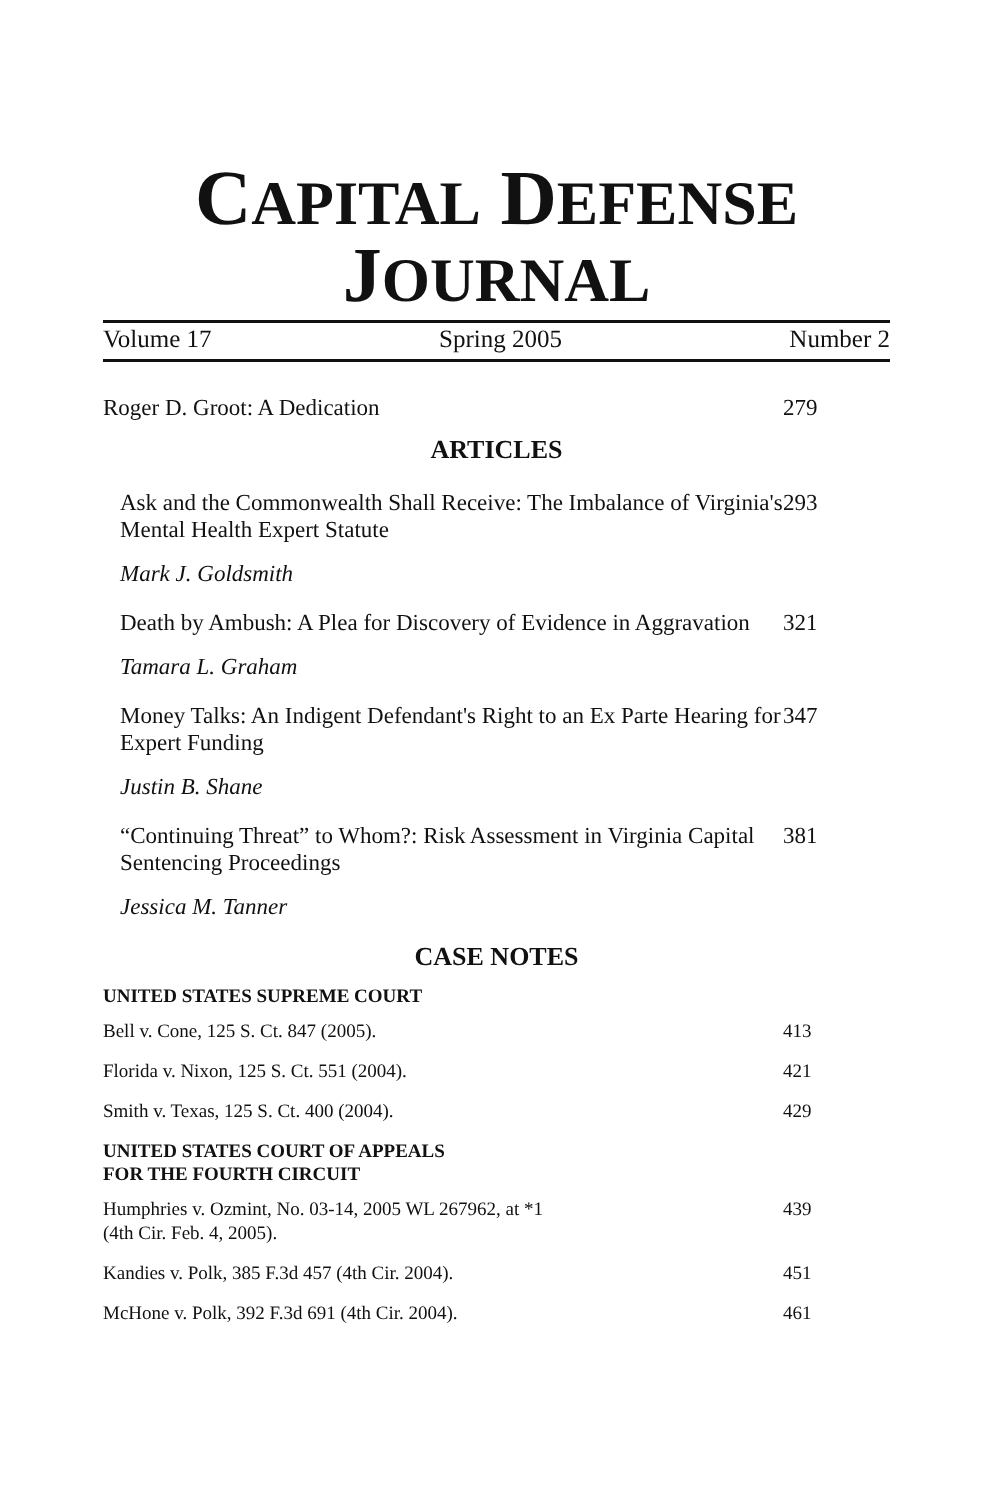CAPITAL DEFENSE
JOURNAL
Volume 17 Spring 2005 Number 2
Roger D. Groot: A Dedication 279
ARTICLES
Ask and the Commonwealth Shall Receive: The Imbalance of Virginia's Mental Health Expert Statute 293
Mark J. Goldsmith
Death by Ambush: A Plea for Discovery of Evidence in Aggravation 321
Tamara L. Graham
Money Talks: An Indigent Defendant's Right to an Ex Parte Hearing for Expert Funding 347
Justin B. Shane
“Continuing Threat” to Whom?: Risk Assessment in Virginia Capital Sentencing Proceedings 381
Jessica M. Tanner
CASE NOTES
UNITED STATES SUPREME COURT
Bell v. Cone, 125 S. Ct. 847 (2005). 413
Florida v. Nixon, 125 S. Ct. 551 (2004). 421
Smith v. Texas, 125 S. Ct. 400 (2004). 429
UNITED STATES COURT OF APPEALS
FOR THE FOURTH CIRCUIT
Humphries v. Ozmint, No. 03-14, 2005 WL 267962, at *1
(4th Cir. Feb. 4, 2005). 439
Kandies v. Polk, 385 F.3d 457 (4th Cir. 2004). 451
McHone v. Polk, 392 F.3d 691 (4th Cir. 2004). 461